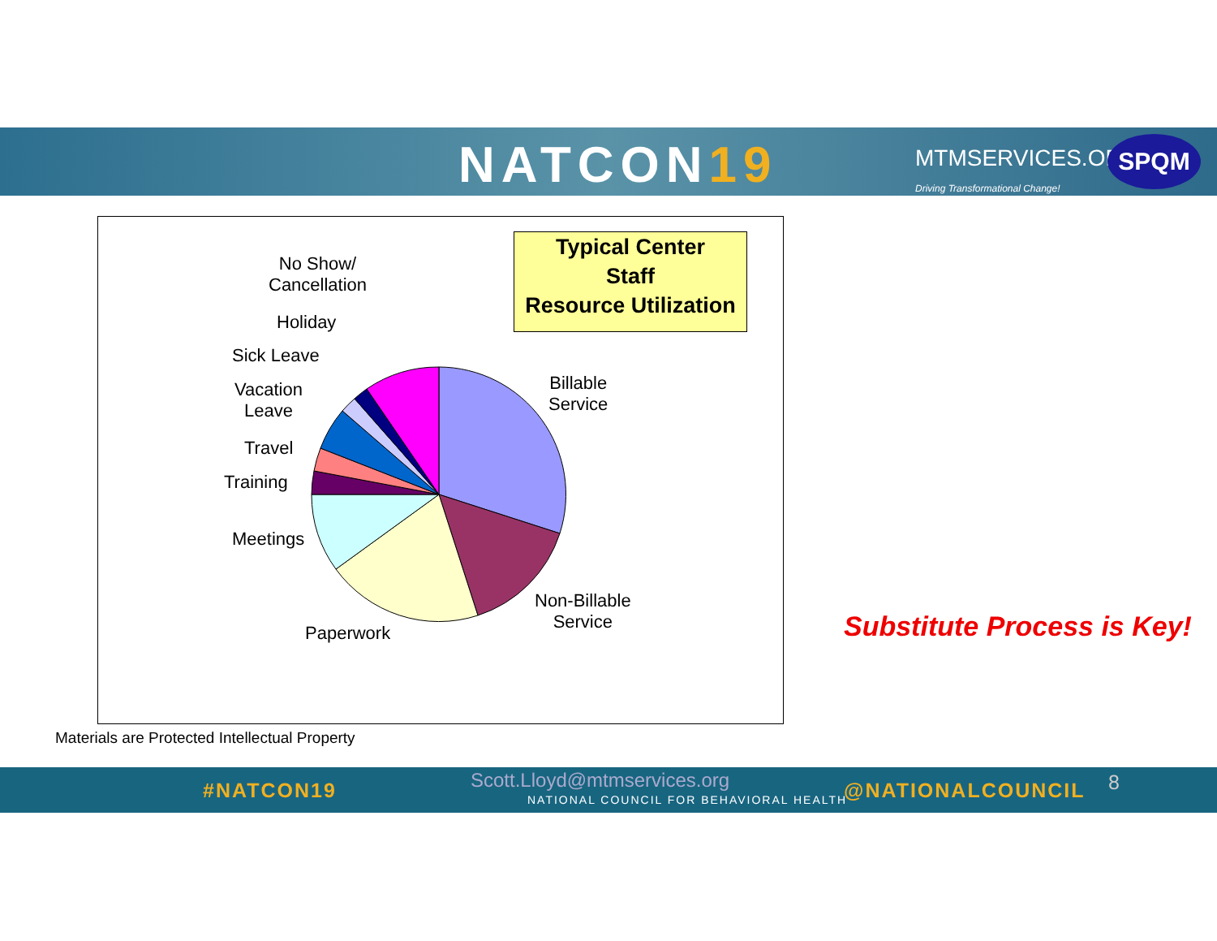NATCON19
MTMSERVICES.ORG
Driving Transformational Change!
SPQM
Typical Center
Staff
Resource Utilization
No Show/
Cancellation
Holiday
Sick Leave
Vacation
Leave
Travel
Training
Meetings
Paperwork
Billable
Service
Non-Billable
Service
Substitute Process is Key!
Materials are Protected Intellectual Property
#NATCON19 Scott.Lloyd@mtmservices.org
NATIONAL COUNCIL FOR BEHAVIORAL HEALTH
@NATIONALCOUNCIL 8